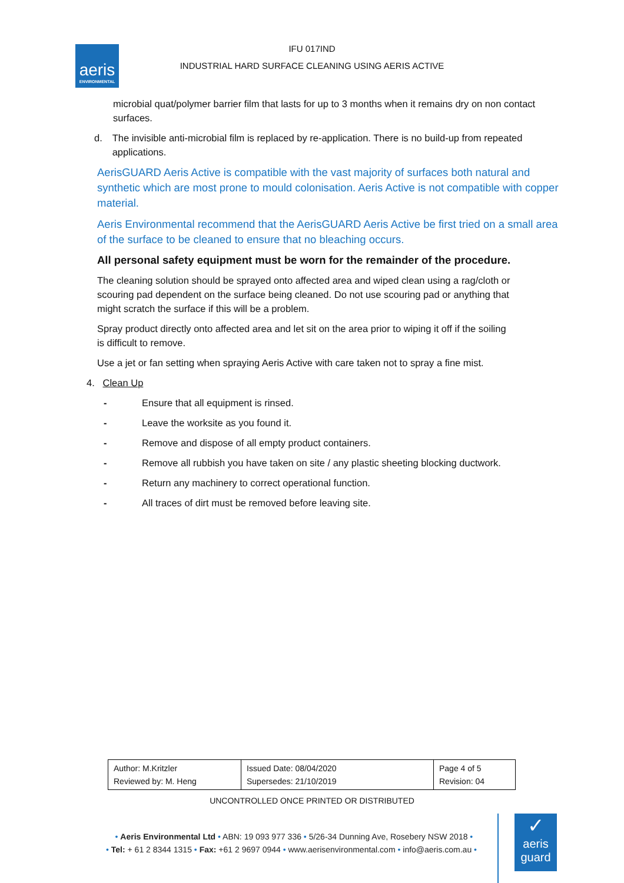aeris
ENVIRONMENTAL
IFU 017IND
INDUSTRIAL HARD SURFACE CLEANING USING AERIS ACTIVE
microbial quat/polymer barrier film that lasts for up to 3 months when it remains dry on non contact surfaces.
d. The invisible anti-microbial film is replaced by re-application. There is no build-up from repeated applications.
AerisGUARD Aeris Active is compatible with the vast majority of surfaces both natural and synthetic which are most prone to mould colonisation. Aeris Active is not compatible with copper material.
Aeris Environmental recommend that the AerisGUARD Aeris Active be first tried on a small area of the surface to be cleaned to ensure that no bleaching occurs.
All personal safety equipment must be worn for the remainder of the procedure.
The cleaning solution should be sprayed onto affected area and wiped clean using a rag/cloth or scouring pad dependent on the surface being cleaned. Do not use scouring pad or anything that might scratch the surface if this will be a problem.
Spray product directly onto affected area and let sit on the area prior to wiping it off if the soiling is difficult to remove.
Use a jet or fan setting when spraying Aeris Active with care taken not to spray a fine mist.
4. Clean Up
- Ensure that all equipment is rinsed.
- Leave the worksite as you found it.
- Remove and dispose of all empty product containers.
- Remove all rubbish you have taken on site / any plastic sheeting blocking ductwork.
- Return any machinery to correct operational function.
- All traces of dirt must be removed before leaving site.
| Author: M.Kritzler Reviewed by: M. Heng | Issued Date: 08/04/2020 Supersedes: 21/10/2019 | Page 4 of 5 Revision: 04 |
UNCONTROLLED ONCE PRINTED OR DISTRIBUTED
• Aeris Environmental Ltd • ABN: 19 093 977 336 • 5/26-34 Dunning Ave, Rosebery NSW 2018 •
• Tel: + 61 2 8344 1315 • Fax: +61 2 9697 0944 • www.aerisenvironmental.com • info@aeris.com.au •
✓
aeris
guard